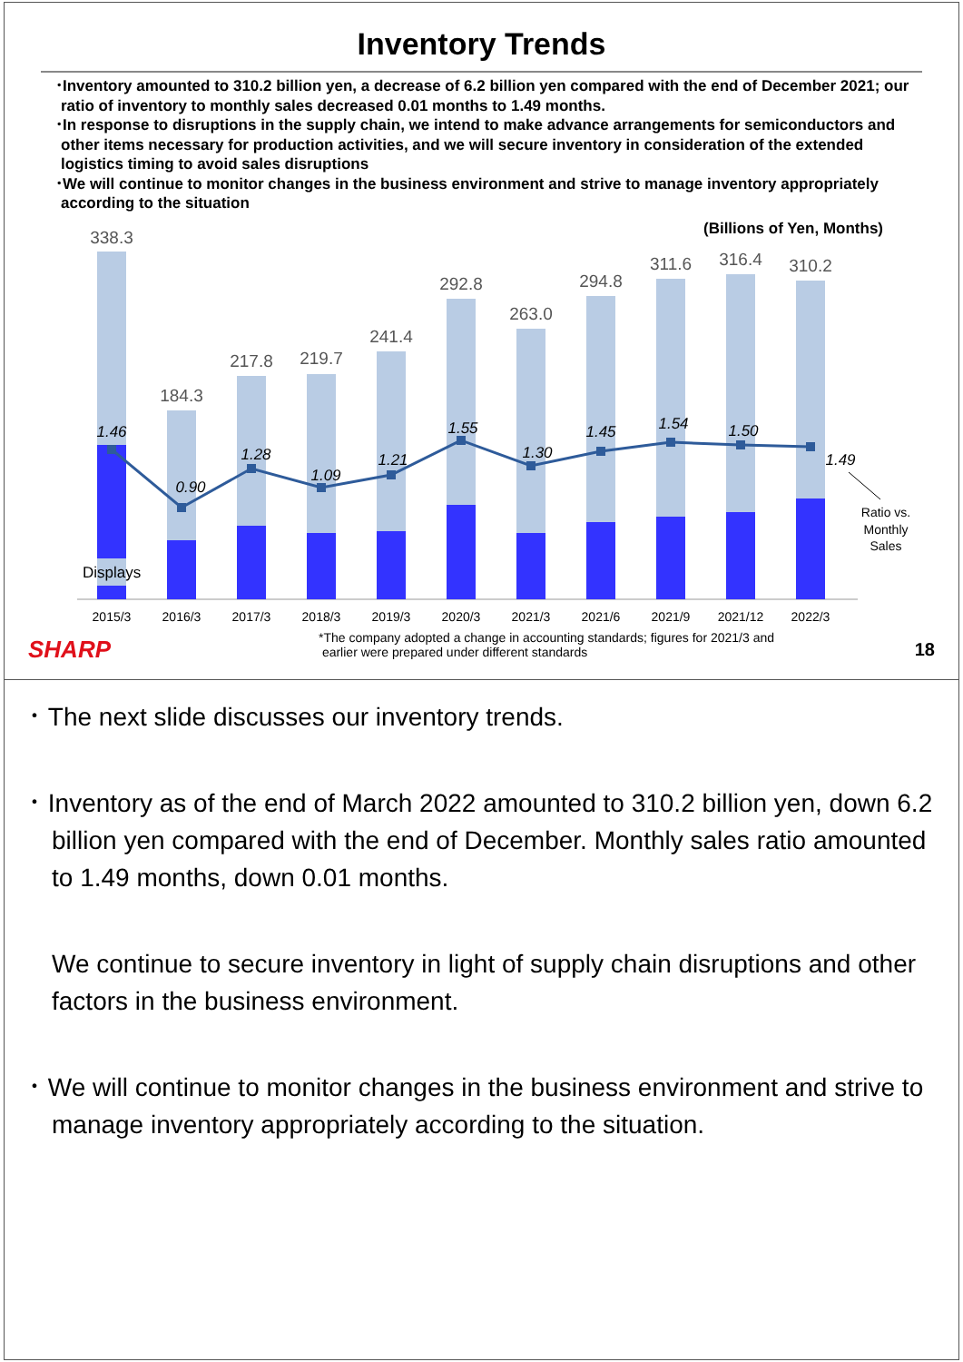Inventory Trends
･Inventory amounted to 310.2 billion yen, a decrease of 6.2 billion yen compared with the end of December 2021; our ratio of inventory to monthly sales decreased 0.01 months to 1.49 months.
･In response to disruptions in the supply chain, we intend to make advance arrangements for semiconductors and other items necessary for production activities, and we will secure inventory in consideration of the extended logistics timing to avoid sales disruptions
･We will continue to monitor changes in the business environment and strive to manage inventory appropriately according to the situation
(Billions of Yen, Months)
338.3
184.3
217.8
219.7
241.4
292.8
263.0
294.8
311.6
316.4
310.2
1.46
0.90
1.28
1.09
1.21
1.55
1.30
1.45
1.54
1.50
1.49
Ratio vs.
Monthly
Sales
Displays
2015/3
2016/3
2017/3
2018/3
2019/3
2020/3
2021/3
2021/6
2021/9
2021/12
2022/3
SHARP
*The company adopted a change in accounting standards; figures for 2021/3 and
earlier were prepared under different standards
18
･ The next slide discusses our inventory trends.
･ Inventory as of the end of March 2022 amounted to 310.2 billion yen, down 6.2 billion yen compared with the end of December. Monthly sales ratio amounted to 1.49 months, down 0.01 months.
We continue to secure inventory in light of supply chain disruptions and other factors in the business environment.
･ We will continue to monitor changes in the business environment and strive to manage inventory appropriately according to the situation.